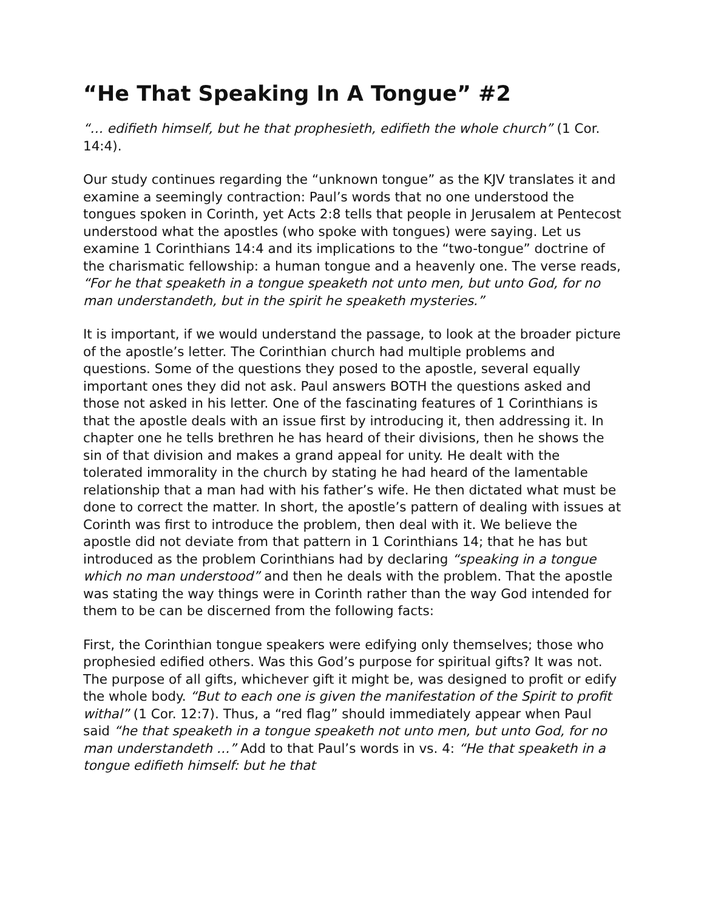“He That Speaking In A Tongue” #2
“… edifieth himself, but he that prophesieth, edifieth the whole church” (1 Cor. 14:4).
Our study continues regarding the “unknown tongue” as the KJV translates it and examine a seemingly contraction: Paul’s words that no one understood the tongues spoken in Corinth, yet Acts 2:8 tells that people in Jerusalem at Pentecost understood what the apostles (who spoke with tongues) were saying. Let us examine 1 Corinthians 14:4 and its implications to the “two-tongue” doctrine of the charismatic fellowship: a human tongue and a heavenly one. The verse reads, “For he that speaketh in a tongue speaketh not unto men, but unto God, for no man understandeth, but in the spirit he speaketh mysteries.”
It is important, if we would understand the passage, to look at the broader picture of the apostle’s letter. The Corinthian church had multiple problems and questions. Some of the questions they posed to the apostle, several equally important ones they did not ask. Paul answers BOTH the questions asked and those not asked in his letter. One of the fascinating features of 1 Corinthians is that the apostle deals with an issue first by introducing it, then addressing it. In chapter one he tells brethren he has heard of their divisions, then he shows the sin of that division and makes a grand appeal for unity. He dealt with the tolerated immorality in the church by stating he had heard of the lamentable relationship that a man had with his father’s wife. He then dictated what must be done to correct the matter. In short, the apostle’s pattern of dealing with issues at Corinth was first to introduce the problem, then deal with it. We believe the apostle did not deviate from that pattern in 1 Corinthians 14; that he has but introduced as the problem Corinthians had by declaring “speaking in a tongue which no man understood” and then he deals with the problem. That the apostle was stating the way things were in Corinth rather than the way God intended for them to be can be discerned from the following facts:
First, the Corinthian tongue speakers were edifying only themselves; those who prophesied edified others. Was this God’s purpose for spiritual gifts? It was not. The purpose of all gifts, whichever gift it might be, was designed to profit or edify the whole body. “But to each one is given the manifestation of the Spirit to profit withal” (1 Cor. 12:7). Thus, a “red flag” should immediately appear when Paul said “he that speaketh in a tongue speaketh not unto men, but unto God, for no man understandeth …” Add to that Paul’s words in vs. 4: “He that speaketh in a tongue edifieth himself: but he that